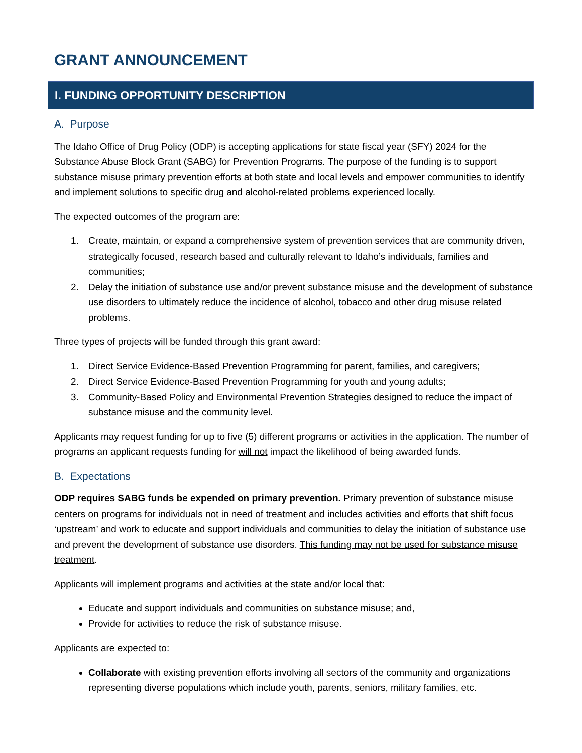GRANT ANNOUNCEMENT
I. FUNDING OPPORTUNITY DESCRIPTION
A. Purpose
The Idaho Office of Drug Policy (ODP) is accepting applications for state fiscal year (SFY) 2024 for the Substance Abuse Block Grant (SABG) for Prevention Programs. The purpose of the funding is to support substance misuse primary prevention efforts at both state and local levels and empower communities to identify and implement solutions to specific drug and alcohol-related problems experienced locally.
The expected outcomes of the program are:
1. Create, maintain, or expand a comprehensive system of prevention services that are community driven, strategically focused, research based and culturally relevant to Idaho’s individuals, families and communities;
2. Delay the initiation of substance use and/or prevent substance misuse and the development of substance use disorders to ultimately reduce the incidence of alcohol, tobacco and other drug misuse related problems.
Three types of projects will be funded through this grant award:
1. Direct Service Evidence-Based Prevention Programming for parent, families, and caregivers;
2. Direct Service Evidence-Based Prevention Programming for youth and young adults;
3. Community-Based Policy and Environmental Prevention Strategies designed to reduce the impact of substance misuse and the community level.
Applicants may request funding for up to five (5) different programs or activities in the application. The number of programs an applicant requests funding for will not impact the likelihood of being awarded funds.
B. Expectations
ODP requires SABG funds be expended on primary prevention. Primary prevention of substance misuse centers on programs for individuals not in need of treatment and includes activities and efforts that shift focus ‘upstream’ and work to educate and support individuals and communities to delay the initiation of substance use and prevent the development of substance use disorders. This funding may not be used for substance misuse treatment.
Applicants will implement programs and activities at the state and/or local that:
Educate and support individuals and communities on substance misuse; and,
Provide for activities to reduce the risk of substance misuse.
Applicants are expected to:
Collaborate with existing prevention efforts involving all sectors of the community and organizations representing diverse populations which include youth, parents, seniors, military families, etc.